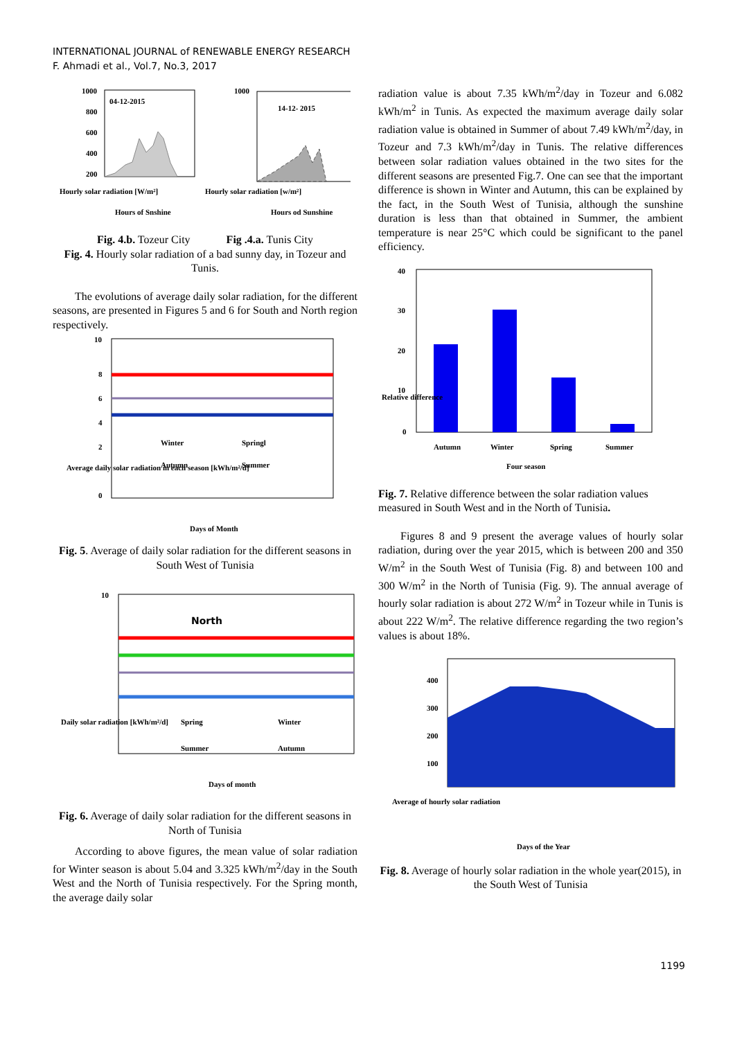INTERNATIONAL JOURNAL of RENEWABLE ENERGY RESEARCH
F. Ahmadi et al., Vol.7, No.3, 2017
1000
800
600
400
200
04-12-2015
Hours of Snshine
Hourly solar radiation [W/m²]
1000
14-12- 2015
Hours od Sunshine
Hourly solar radiation [w/m²]
Fig. 4.b. Tozeur City Fig .4.a. Tunis City
Fig. 4. Hourly solar radiation of a bad sunny day, in Tozeur and Tunis.
The evolutions of average daily solar radiation, for the different seasons, are presented in Figures 5 and 6 for South and North region respectively.
10
8
6
4
2
0
Winter
Springl
Autumn
Summer
Days of Month
Average daily solar radiation in each season [kWh/m²/d]
Fig. 5. Average of daily solar radiation for the different seasons in South West of Tunisia
North
10
Spring
Winter
Summer
Autumn
Days of month
Daily solar radiation [kWh/m²/d]
Fig. 6. Average of daily solar radiation for the different seasons in North of Tunisia
According to above figures, the mean value of solar radiation for Winter season is about 5.04 and 3.325 kWh/m<sup>2</sup>/day in the South West and the North of Tunisia respectively. For the Spring month, the average daily solar
radiation value is about 7.35 kWh/m<sup>2</sup>/day in Tozeur and 6.082 kWh/m<sup>2</sup> in Tunis. As expected the maximum average daily solar radiation value is obtained in Summer of about 7.49 kWh/m<sup>2</sup>/day, in Tozeur and 7.3 kWh/m<sup>2</sup>/day in Tunis. The relative differences between solar radiation values obtained in the two sites for the different seasons are presented Fig.7. One can see that the important difference is shown in Winter and Autumn, this can be explained by the fact, in the South West of Tunisia, although the sunshine duration is less than that obtained in Summer, the ambient temperature is near 25°C which could be significant to the panel efficiency.
40
30
20
10
0
Autumn
Winter
Spring
Summer
Four season
Relative difference
Fig. 7. Relative difference between the solar radiation values measured in South West and in the North of Tunisia.
Figures 8 and 9 present the average values of hourly solar radiation, during over the year 2015, which is between 200 and 350 W/m<sup>2</sup> in the South West of Tunisia (Fig. 8) and between 100 and 300 W/m<sup>2</sup> in the North of Tunisia (Fig. 9). The annual average of hourly solar radiation is about 272 W/m<sup>2</sup> in Tozeur while in Tunis is about 222 W/m<sup>2</sup>. The relative difference regarding the two region’s values is about 18%.
400
300
200
100
Days of the Year
Average of hourly solar radiation
Fig. 8. Average of hourly solar radiation in the whole year(2015), in the South West of Tunisia
1199